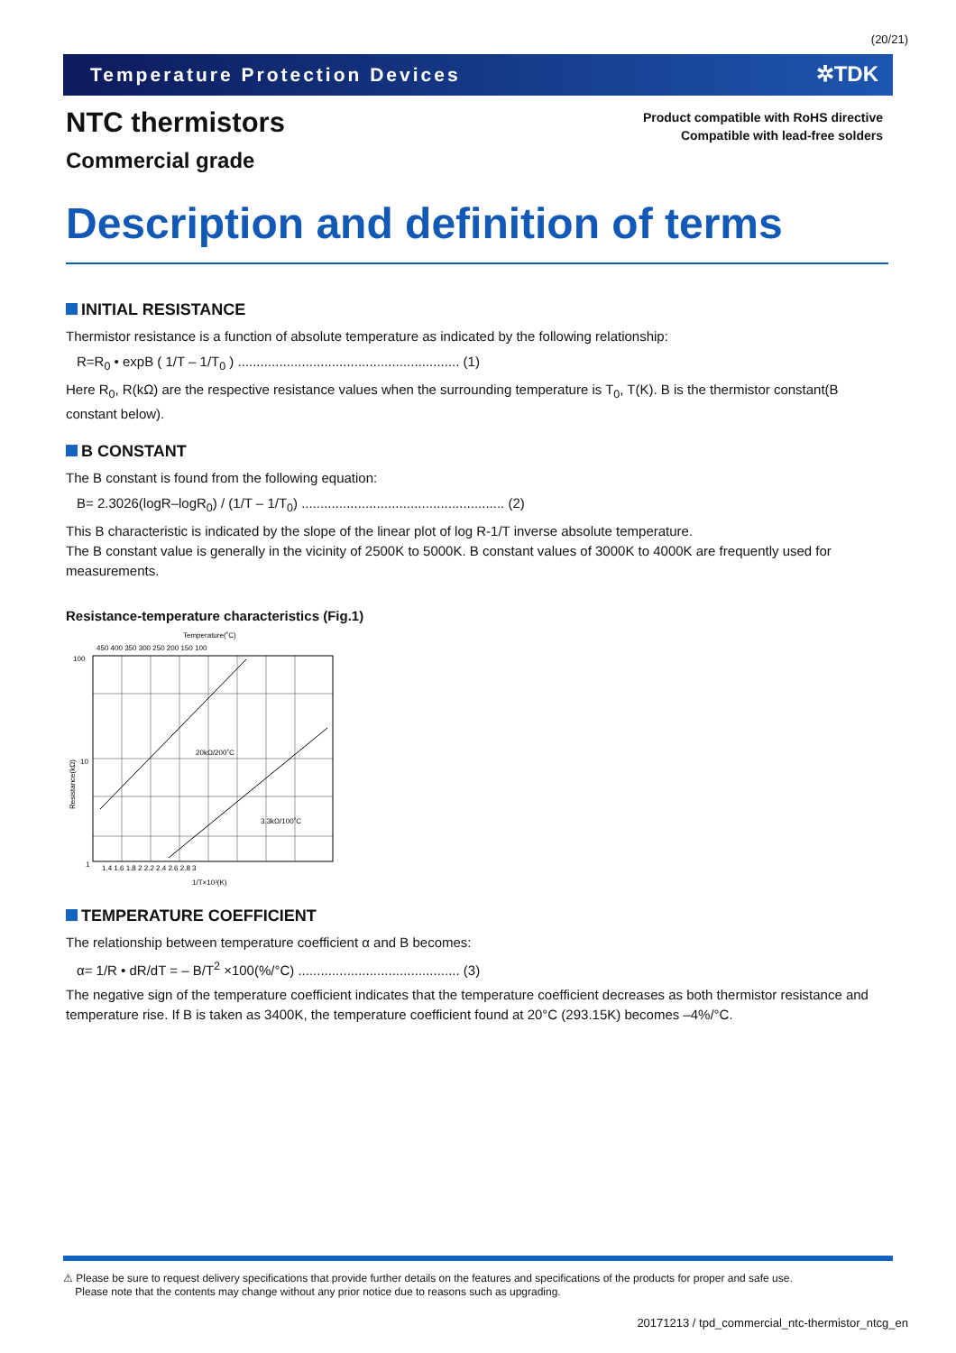(20/21)
Temperature Protection Devices ✲TDK
Product compatible with RoHS directive
Compatible with lead-free solders
NTC thermistors
Commercial grade
Description and definition of terms
INITIAL RESISTANCE
Thermistor resistance is a function of absolute temperature as indicated by the following relationship:
R=R<sub>0</sub> • expB ( 1/T – 1/T<sub>0</sub> ) ........................................................... (1)
Here R<sub>0</sub>, R(kΩ) are the respective resistance values when the surrounding temperature is T<sub>0</sub>, T(K). B is the thermistor constant(B constant below).
B CONSTANT
The B constant is found from the following equation:
B= 2.3026(logR–logR<sub>0</sub>) / (1/T – 1/T<sub>0</sub>) ...................................................... (2)
This B characteristic is indicated by the slope of the linear plot of log R-1/T inverse absolute temperature.
The B constant value is generally in the vicinity of 2500K to 5000K. B constant values of 3000K to 4000K are frequently used for measurements.
Resistance-temperature characteristics (Fig.1)
Temperature(˚C)
450 400 350 300 250 200 150 100
100
10
1
20kΩ/200˚C
3.3kΩ/100˚C
1.4 1.6 1.8 2 2.2 2.4 2.6 2.8 3
1/T×10³(K)
Resistance(kΩ)
TEMPERATURE COEFFICIENT
The relationship between temperature coefficient α and B becomes:
α= 1/R • dR/dT = – B/T<sup>2</sup> ×100(%/°C) ........................................... (3)
The negative sign of the temperature coefficient indicates that the temperature coefficient decreases as both thermistor resistance and temperature rise. If B is taken as 3400K, the temperature coefficient found at 20°C (293.15K) becomes –4%/°C.
⚠ Please be sure to request delivery specifications that provide further details on the features and specifications of the products for proper and safe use.
Please note that the contents may change without any prior notice due to reasons such as upgrading.
20171213 / tpd_commercial_ntc-thermistor_ntcg_en